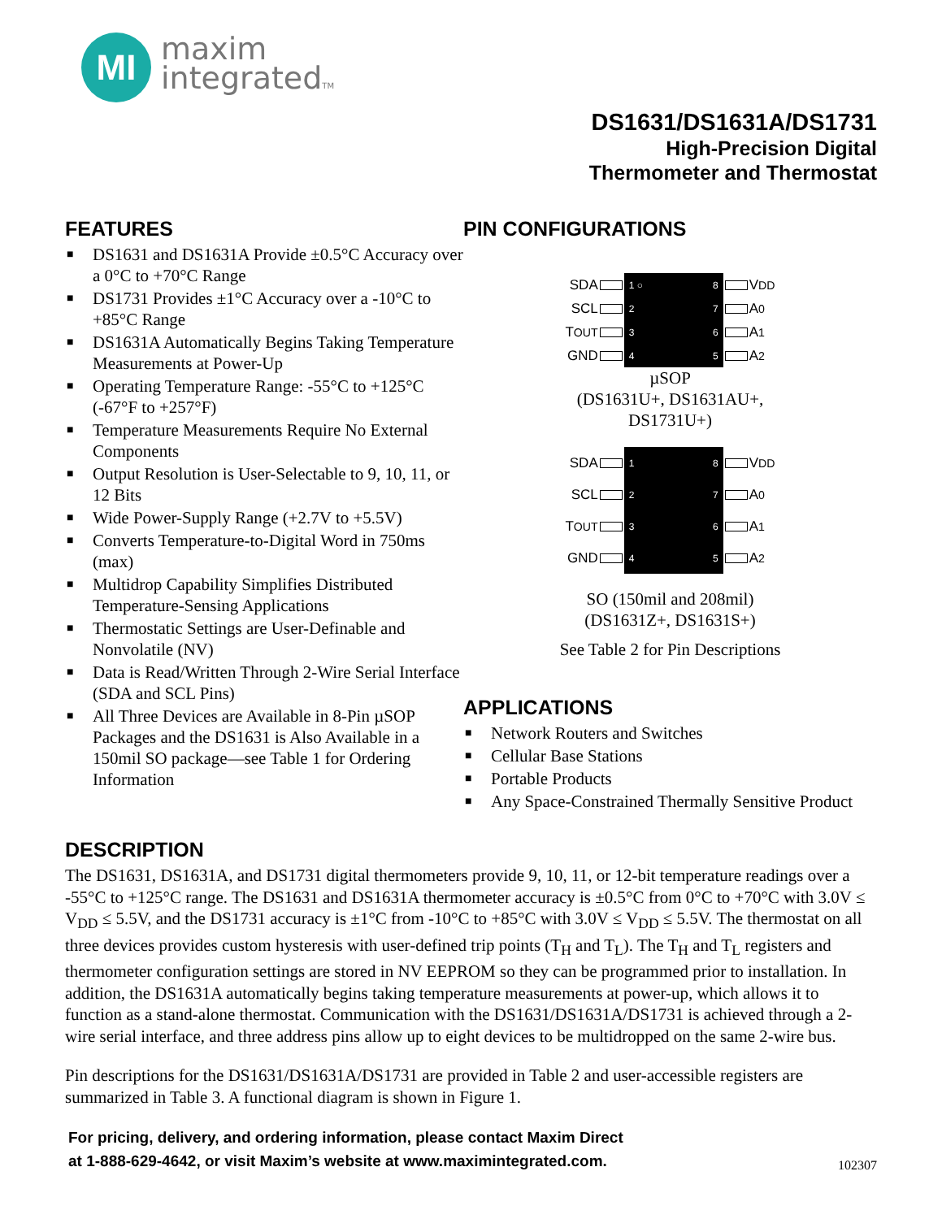MI
maxim
integratedTM
DS1631/DS1631A/DS1731
High-Precision Digital
Thermometer and Thermostat
FEATURES
■ DS1631 and DS1631A Provide ±0.5°C Accuracy over a 0°C to +70°C Range
■ DS1731 Provides ±1°C Accuracy over a -10°C to +85°C Range
■ DS1631A Automatically Begins Taking Temperature Measurements at Power-Up
■ Operating Temperature Range: -55°C to +125°C (-67°F to +257°F)
■ Temperature Measurements Require No External Components
■ Output Resolution is User-Selectable to 9, 10, 11, or 12 Bits
■ Wide Power-Supply Range (+2.7V to +5.5V)
■ Converts Temperature-to-Digital Word in 750ms (max)
■ Multidrop Capability Simplifies Distributed Temperature-Sensing Applications
■ Thermostatic Settings are User-Definable and Nonvolatile (NV)
■ Data is Read/Written Through 2-Wire Serial Interface (SDA and SCL Pins)
■ All Three Devices are Available in 8-Pin µSOP Packages and the DS1631 is Also Available in a 150mil SO package—see Table 1 for Ordering Information
PIN CONFIGURATIONS
SDA
SCL
T<sub>OUT</sub>
GND
1 ○
2
3
4
8
7
6
5
V<sub>DD</sub>
A<sub>0</sub>
A<sub>1</sub>
A<sub>2</sub>
µSOP
(DS1631U+, DS1631AU+,
DS1731U+)
SDA
SCL
T<sub>OUT</sub>
GND
1
2
3
4
8
7
6
5
V<sub>DD</sub>
A<sub>0</sub>
A<sub>1</sub>
A<sub>2</sub>
SO (150mil and 208mil)
(DS1631Z+, DS1631S+)
See Table 2 for Pin Descriptions
APPLICATIONS
■ Network Routers and Switches
■ Cellular Base Stations
■ Portable Products
■ Any Space-Constrained Thermally Sensitive Product
DESCRIPTION
The DS1631, DS1631A, and DS1731 digital thermometers provide 9, 10, 11, or 12-bit temperature readings over a -55°C to +125°C range. The DS1631 and DS1631A thermometer accuracy is ±0.5°C from 0°C to +70°C with 3.0V ≤ V<sub>DD</sub> ≤ 5.5V, and the DS1731 accuracy is ±1°C from -10°C to +85°C with 3.0V ≤ V<sub>DD</sub> ≤ 5.5V. The thermostat on all three devices provides custom hysteresis with user-defined trip points (T<sub>H</sub> and T<sub>L</sub>). The T<sub>H</sub> and T<sub>L</sub> registers and thermometer configuration settings are stored in NV EEPROM so they can be programmed prior to installation. In addition, the DS1631A automatically begins taking temperature measurements at power-up, which allows it to function as a stand-alone thermostat. Communication with the DS1631/DS1631A/DS1731 is achieved through a 2-wire serial interface, and three address pins allow up to eight devices to be multidropped on the same 2-wire bus.
Pin descriptions for the DS1631/DS1631A/DS1731 are provided in Table 2 and user-accessible registers are summarized in Table 3. A functional diagram is shown in Figure 1.
For pricing, delivery, and ordering information, please contact Maxim Direct
at 1-888-629-4642, or visit Maxim’s website at www.maximintegrated.com.
102307